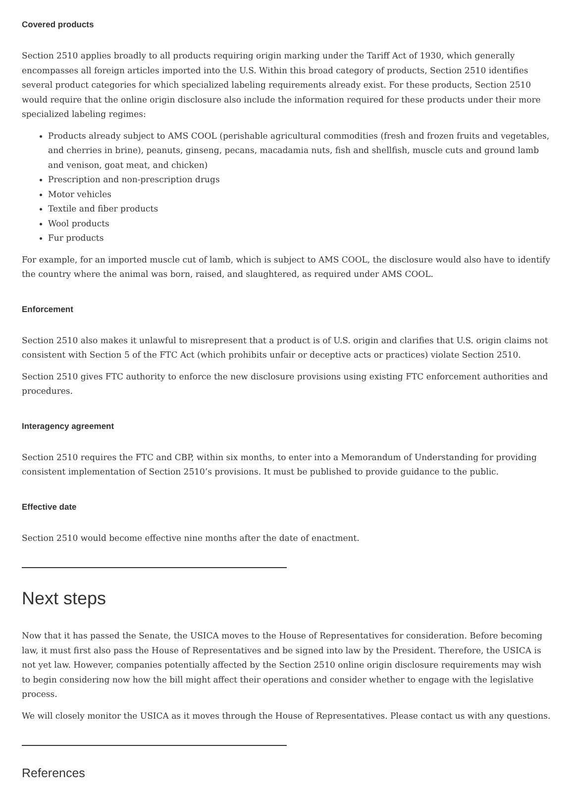Covered products
Section 2510 applies broadly to all products requiring origin marking under the Tariff Act of 1930, which generally encompasses all foreign articles imported into the U.S. Within this broad category of products, Section 2510 identifies several product categories for which specialized labeling requirements already exist. For these products, Section 2510 would require that the online origin disclosure also include the information required for these products under their more specialized labeling regimes:
Products already subject to AMS COOL (perishable agricultural commodities (fresh and frozen fruits and vegetables, and cherries in brine), peanuts, ginseng, pecans, macadamia nuts, fish and shellfish, muscle cuts and ground lamb and venison, goat meat, and chicken)
Prescription and non-prescription drugs
Motor vehicles
Textile and fiber products
Wool products
Fur products
For example, for an imported muscle cut of lamb, which is subject to AMS COOL, the disclosure would also have to identify the country where the animal was born, raised, and slaughtered, as required under AMS COOL.
Enforcement
Section 2510 also makes it unlawful to misrepresent that a product is of U.S. origin and clarifies that U.S. origin claims not consistent with Section 5 of the FTC Act (which prohibits unfair or deceptive acts or practices) violate Section 2510.
Section 2510 gives FTC authority to enforce the new disclosure provisions using existing FTC enforcement authorities and procedures.
Interagency agreement
Section 2510 requires the FTC and CBP, within six months, to enter into a Memorandum of Understanding for providing consistent implementation of Section 2510’s provisions. It must be published to provide guidance to the public.
Effective date
Section 2510 would become effective nine months after the date of enactment.
Next steps
Now that it has passed the Senate, the USICA moves to the House of Representatives for consideration. Before becoming law, it must first also pass the House of Representatives and be signed into law by the President. Therefore, the USICA is not yet law. However, companies potentially affected by the Section 2510 online origin disclosure requirements may wish to begin considering now how the bill might affect their operations and consider whether to engage with the legislative process.
We will closely monitor the USICA as it moves through the House of Representatives. Please contact us with any questions.
References